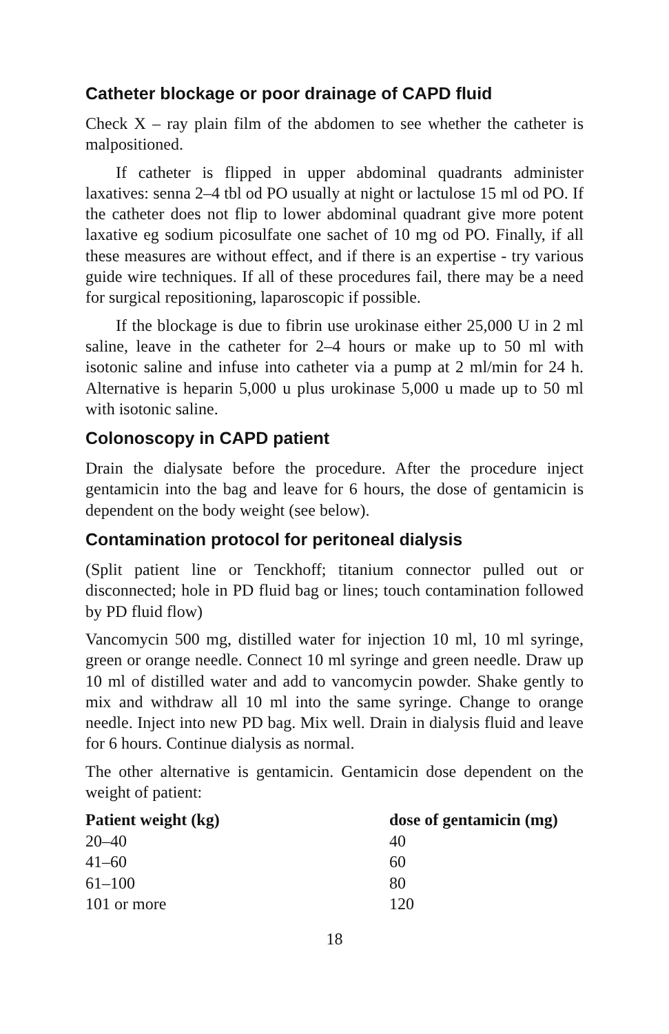Catheter blockage or poor drainage of CAPD fluid
Check X – ray plain film of the abdomen to see whether the catheter is malpositioned.
If catheter is flipped in upper abdominal quadrants administer laxatives: senna 2–4 tbl od PO usually at night or lactulose 15 ml od PO. If the catheter does not flip to lower abdominal quadrant give more potent laxative eg sodium picosulfate one sachet of 10 mg od PO. Finally, if all these measures are without effect, and if there is an expertise - try various guide wire techniques. If all of these procedures fail, there may be a need for surgical repositioning, laparoscopic if possible.
If the blockage is due to fibrin use urokinase either 25,000 U in 2 ml saline, leave in the catheter for 2–4 hours or make up to 50 ml with isotonic saline and infuse into catheter via a pump at 2 ml/min for 24 h. Alternative is heparin 5,000 u plus urokinase 5,000 u made up to 50 ml with isotonic saline.
Colonoscopy in CAPD patient
Drain the dialysate before the procedure. After the procedure inject gentamicin into the bag and leave for 6 hours, the dose of gentamicin is dependent on the body weight (see below).
Contamination protocol for peritoneal dialysis
(Split patient line or Tenckhoff; titanium connector pulled out or disconnected; hole in PD fluid bag or lines; touch contamination followed by PD fluid flow)
Vancomycin 500 mg, distilled water for injection 10 ml, 10 ml syringe, green or orange needle. Connect 10 ml syringe and green needle. Draw up 10 ml of distilled water and add to vancomycin powder. Shake gently to mix and withdraw all 10 ml into the same syringe. Change to orange needle. Inject into new PD bag. Mix well. Drain in dialysis fluid and leave for 6 hours. Continue dialysis as normal.
The other alternative is gentamicin. Gentamicin dose dependent on the weight of patient:
| Patient weight (kg) | dose of gentamicin (mg) |
| --- | --- |
| 20–40 | 40 |
| 41–60 | 60 |
| 61–100 | 80 |
| 101 or more | 120 |
18